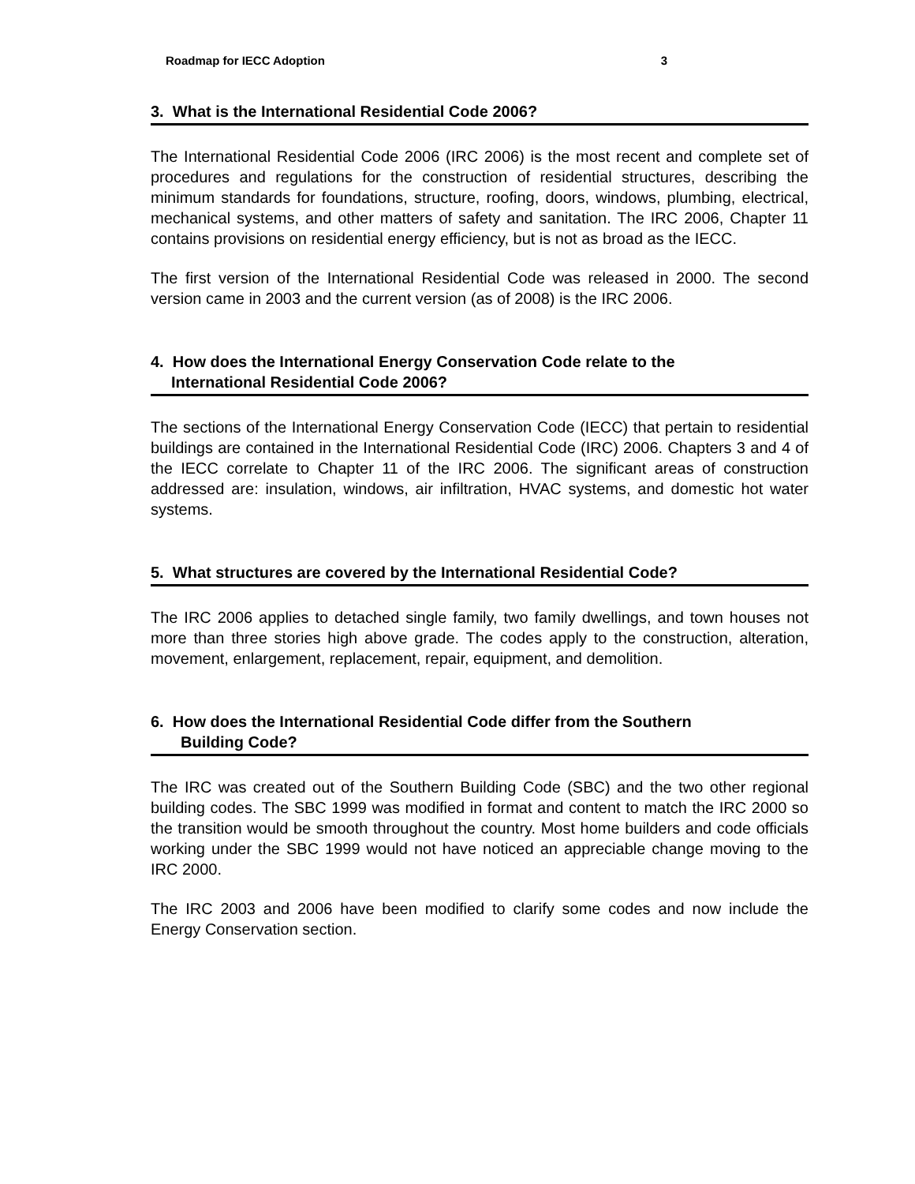Roadmap for IECC Adoption 3
3. What is the International Residential Code 2006?
The International Residential Code 2006 (IRC 2006) is the most recent and complete set of procedures and regulations for the construction of residential structures, describing the minimum standards for foundations, structure, roofing, doors, windows, plumbing, electrical, mechanical systems, and other matters of safety and sanitation. The IRC 2006, Chapter 11 contains provisions on residential energy efficiency, but is not as broad as the IECC.
The first version of the International Residential Code was released in 2000. The second version came in 2003 and the current version (as of 2008) is the IRC 2006.
4. How does the International Energy Conservation Code relate to the
International Residential Code 2006?
The sections of the International Energy Conservation Code (IECC) that pertain to residential buildings are contained in the International Residential Code (IRC) 2006. Chapters 3 and 4 of the IECC correlate to Chapter 11 of the IRC 2006. The significant areas of construction addressed are: insulation, windows, air infiltration, HVAC systems, and domestic hot water systems.
5. What structures are covered by the International Residential Code?
The IRC 2006 applies to detached single family, two family dwellings, and town houses not more than three stories high above grade. The codes apply to the construction, alteration, movement, enlargement, replacement, repair, equipment, and demolition.
6. How does the International Residential Code differ from the Southern
Building Code?
The IRC was created out of the Southern Building Code (SBC) and the two other regional building codes. The SBC 1999 was modified in format and content to match the IRC 2000 so the transition would be smooth throughout the country. Most home builders and code officials working under the SBC 1999 would not have noticed an appreciable change moving to the IRC 2000.
The IRC 2003 and 2006 have been modified to clarify some codes and now include the Energy Conservation section.